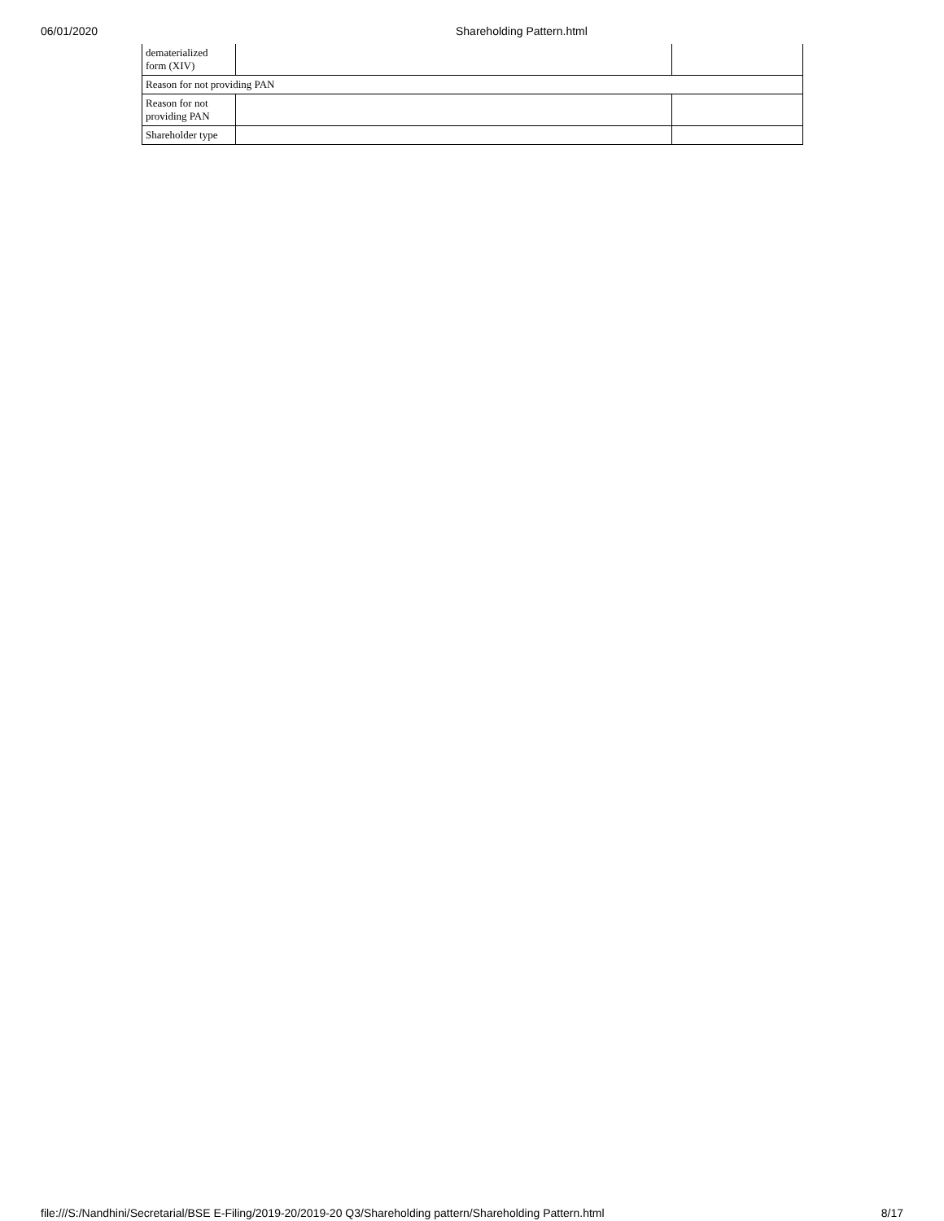06/01/2020 Shareholding Pattern.html
| dematerialized form (XIV) | | |
| Reason for not providing PAN | | |
| Reason for not providing PAN | | |
| Shareholder type | | |
file:///S:/Nandhini/Secretarial/BSE E-Filing/2019-20/2019-20 Q3/Shareholding pattern/Shareholding Pattern.html 8/17